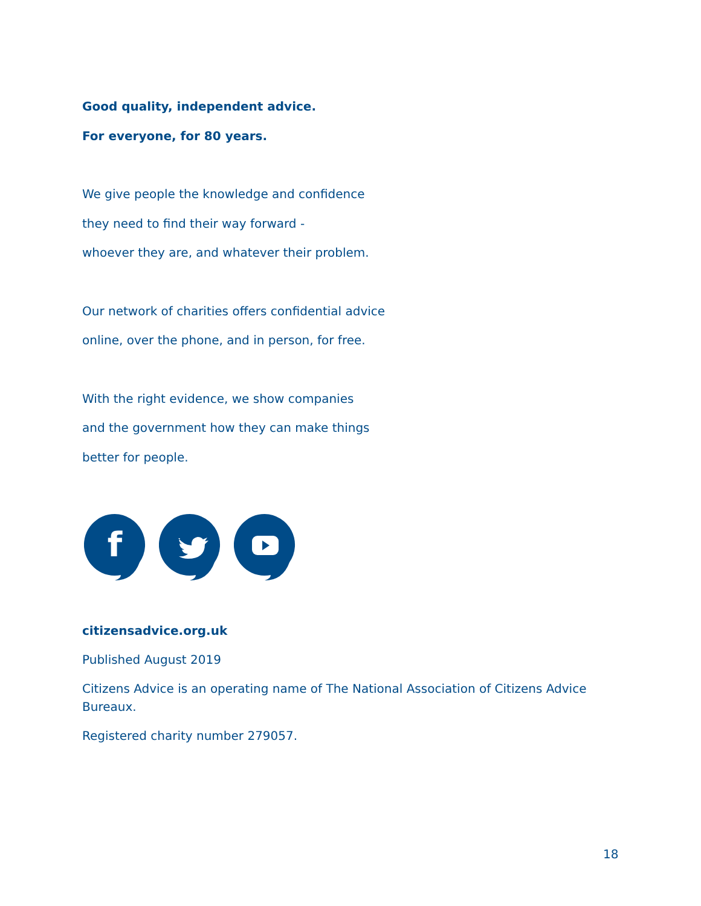Good quality, independent advice.
For everyone, for 80 years.
We give people the knowledge and confidence
they need to find their way forward -
whoever they are, and whatever their problem.
Our network of charities offers confidential advice
online, over the phone, and in person, for free.
With the right evidence, we show companies
and the government how they can make things
better for people.
f
citizensadvice.org.uk
Published August 2019
Citizens Advice is an operating name of The National Association of Citizens Advice
Bureaux.
Registered charity number 279057.
18